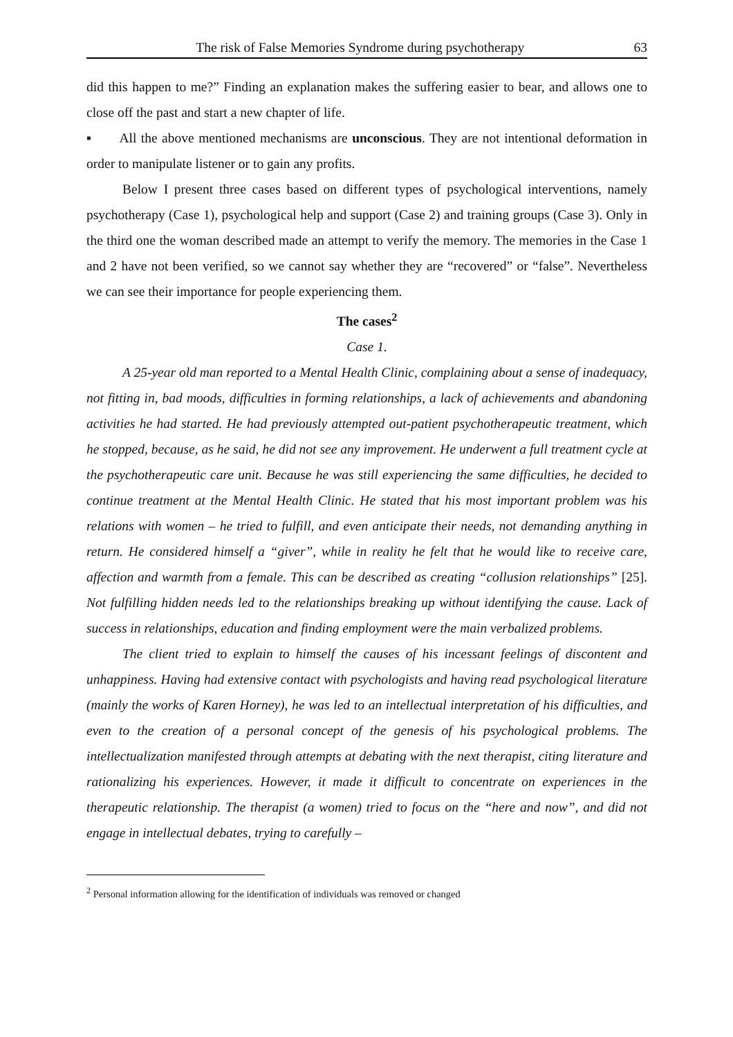The risk of False Memories Syndrome during psychotherapy 63
did this happen to me?” Finding an explanation makes the suffering easier to bear, and allows one to close off the past and start a new chapter of life.
▪ All the above mentioned mechanisms are unconscious. They are not intentional deformation in order to manipulate listener or to gain any profits.
Below I present three cases based on different types of psychological interventions, namely psychotherapy (Case 1), psychological help and support (Case 2) and training groups (Case 3). Only in the third one the woman described made an attempt to verify the memory. The memories in the Case 1 and 2 have not been verified, so we cannot say whether they are “recovered” or “false”. Nevertheless we can see their importance for people experiencing them.
The cases<sup>2</sup>
Case 1.
A 25-year old man reported to a Mental Health Clinic, complaining about a sense of inadequacy, not fitting in, bad moods, difficulties in forming relationships, a lack of achievements and abandoning activities he had started. He had previously attempted out-patient psychotherapeutic treatment, which he stopped, because, as he said, he did not see any improvement. He underwent a full treatment cycle at the psychotherapeutic care unit. Because he was still experiencing the same difficulties, he decided to continue treatment at the Mental Health Clinic. He stated that his most important problem was his relations with women – he tried to fulfill, and even anticipate their needs, not demanding anything in return. He considered himself a “giver”, while in reality he felt that he would like to receive care, affection and warmth from a female. This can be described as creating “collusion relationships” [25]. Not fulfilling hidden needs led to the relationships breaking up without identifying the cause. Lack of success in relationships, education and finding employment were the main verbalized problems.
The client tried to explain to himself the causes of his incessant feelings of discontent and unhappiness. Having had extensive contact with psychologists and having read psychological literature (mainly the works of Karen Horney), he was led to an intellectual interpretation of his difficulties, and even to the creation of a personal concept of the genesis of his psychological problems. The intellectualization manifested through attempts at debating with the next therapist, citing literature and rationalizing his experiences. However, it made it difficult to concentrate on experiences in the therapeutic relationship. The therapist (a women) tried to focus on the “here and now”, and did not engage in intellectual debates, trying to carefully –
<sup>2</sup> Personal information allowing for the identification of individuals was removed or changed